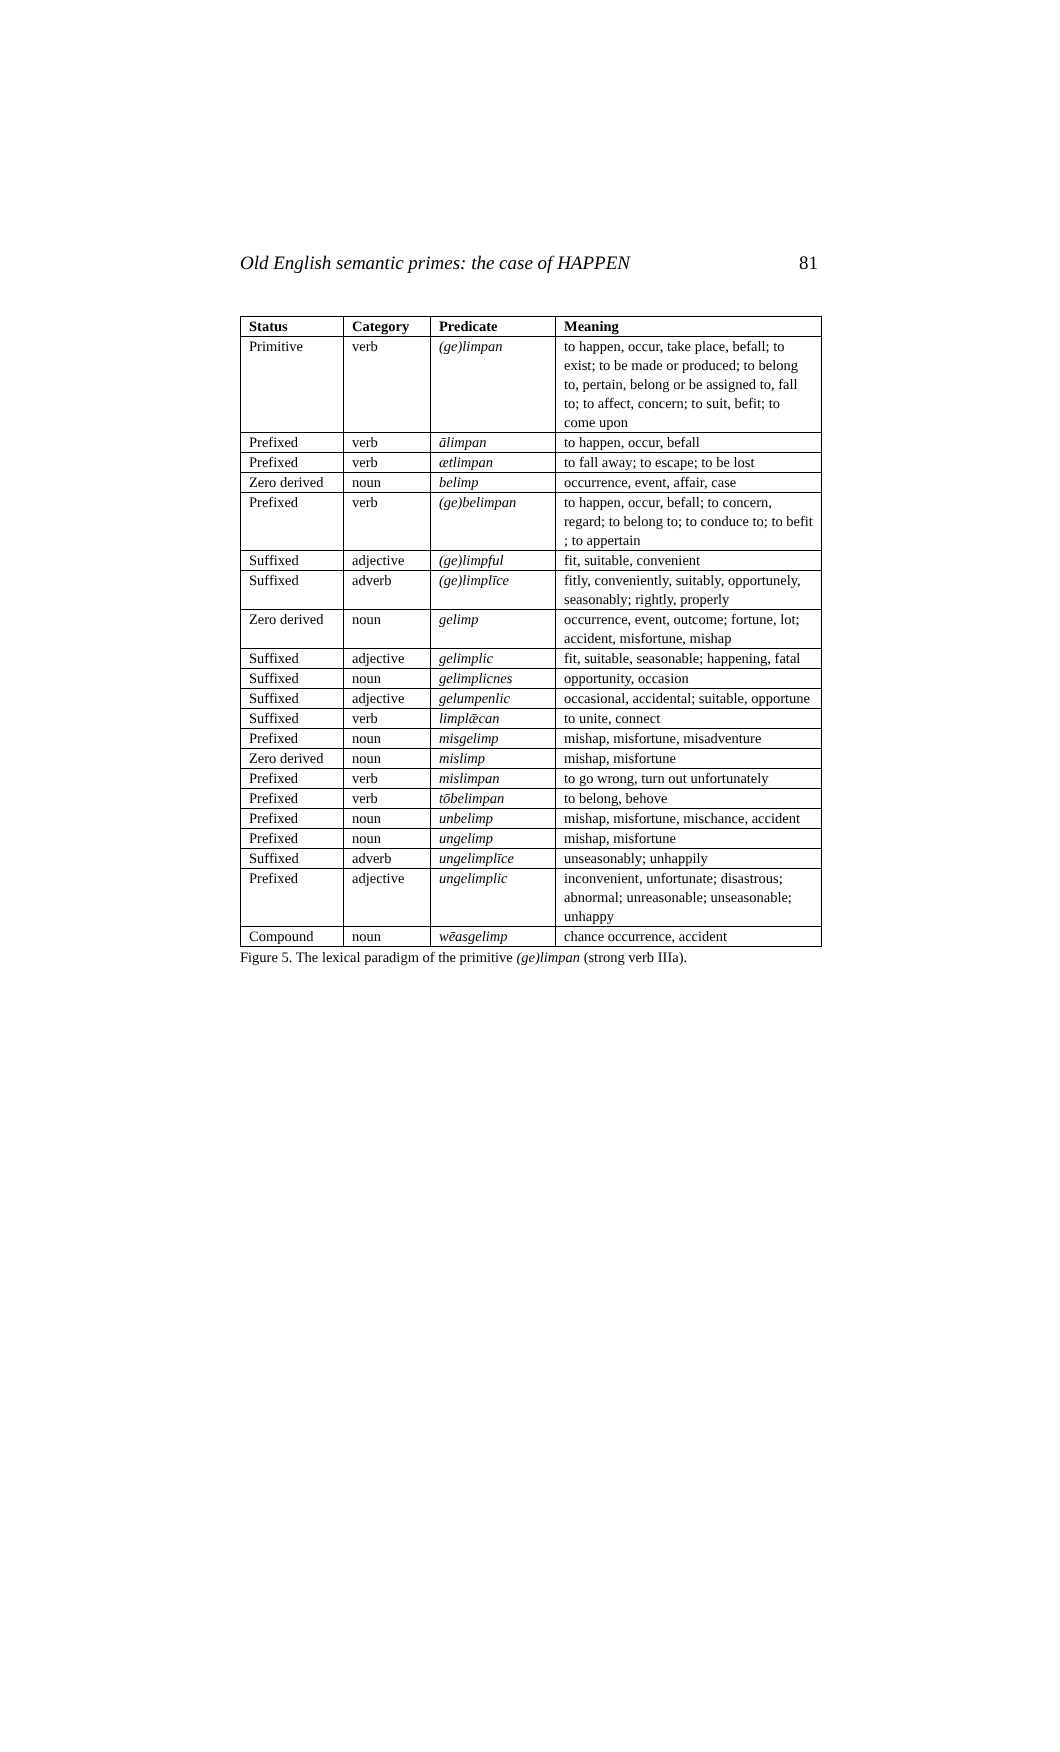Old English semantic primes: the case of HAPPEN 81
| Status | Category | Predicate | Meaning |
| --- | --- | --- | --- |
| Primitive | verb | (ge)limpan | to happen, occur, take place, befall; to exist; to be made or produced; to belong to, pertain, belong or be assigned to, fall to; to affect, concern; to suit, befit; to come upon |
| Prefixed | verb | ālimpan | to happen, occur, befall |
| Prefixed | verb | ætlimpan | to fall away; to escape; to be lost |
| Zero derived | noun | belimp | occurrence, event, affair, case |
| Prefixed | verb | (ge)belimpan | to happen, occur, befall; to concern, regard; to belong to; to conduce to; to befit ; to appertain |
| Suffixed | adjective | (ge)limpful | fit, suitable, convenient |
| Suffixed | adverb | (ge)limplīce | fitly, conveniently, suitably, opportunely, seasonably; rightly, properly |
| Zero derived | noun | gelimp | occurrence, event, outcome; fortune, lot; accident, misfortune, mishap |
| Suffixed | adjective | gelimplic | fit, suitable, seasonable; happening, fatal |
| Suffixed | noun | gelimplicnes | opportunity, occasion |
| Suffixed | adjective | gelumpenlic | occasional, accidental; suitable, opportune |
| Suffixed | verb | limplǣcan | to unite, connect |
| Prefixed | noun | misgelimp | mishap, misfortune, misadventure |
| Zero derived | noun | mislimp | mishap, misfortune |
| Prefixed | verb | mislimpan | to go wrong, turn out unfortunately |
| Prefixed | verb | tōbelimpan | to belong, behove |
| Prefixed | noun | unbelimp | mishap, misfortune, mischance, accident |
| Prefixed | noun | ungelimp | mishap, misfortune |
| Suffixed | adverb | ungelimplīce | unseasonably; unhappily |
| Prefixed | adjective | ungelimplic | inconvenient, unfortunate; disastrous; abnormal; unreasonable; unseasonable; unhappy |
| Compound | noun | wēasgelimp | chance occurrence, accident |
Figure 5. The lexical paradigm of the primitive (ge)limpan (strong verb IIIa).